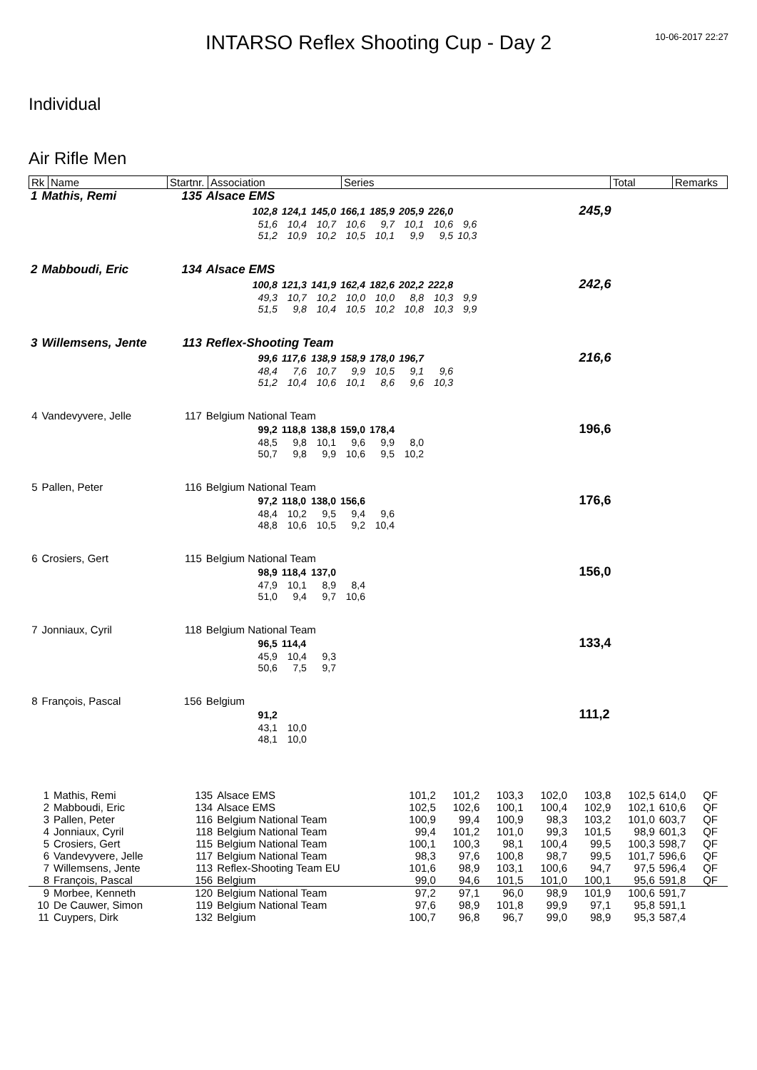10-06-2017 22:27
INTARSO Reflex Shooting Cup - Day 2
Individual
Air Rifle Men
| Rk | Name | Startnr. | Association | Series | Total | Remarks |
| --- | --- | --- | --- | --- | --- | --- |
| 1 | Mathis, Remi | 135 | Alsace EMS | | | | | | | | |
| | | | 102,8 | 124,1 | 145,0 | 166,1 | 185,9 | 205,9 | 226,0 | | 245,9 |
| | | | 51,6 | 10,4 | 10,7 | 10,6 | 9,7 | 10,1 | 10,6 | 9,6 | |
| | | | 51,2 | 10,9 | 10,2 | 10,5 | 10,1 | 9,9 | 9,5 | 10,3 | |
| 2 | Mabboudi, Eric | 134 | Alsace EMS | | | | | | | | |
| | | | 100,8 | 121,3 | 141,9 | 162,4 | 182,6 | 202,2 | 222,8 | | 242,6 |
| | | | 49,3 | 10,7 | 10,2 | 10,0 | 10,0 | 8,8 | 10,3 | 9,9 | |
| | | | 51,5 | 9,8 | 10,4 | 10,5 | 10,2 | 10,8 | 10,3 | 9,9 | |
| 3 | Willemsens, Jente | 113 | Reflex-Shooting Team | | | | | | | | |
| | | | 99,6 | 117,6 | 138,9 | 158,9 | 178,0 | 196,7 | | | 216,6 |
| | | | 48,4 | 7,6 | 10,7 | 9,9 | 10,5 | 9,1 | 9,6 | | |
| | | | 51,2 | 10,4 | 10,6 | 10,1 | 8,6 | 9,6 | 10,3 | | |
| 4 | Vandevyvere, Jelle | 117 | Belgium National Team | | | | | | | | |
| | | | 99,2 | 118,8 | 138,8 | 159,0 | 178,4 | | | | 196,6 |
| | | | 48,5 | 9,8 | 10,1 | 9,6 | 9,9 | 8,0 | | | |
| | | | 50,7 | 9,8 | 9,9 | 10,6 | 9,5 | 10,2 | | | |
| 5 | Pallen, Peter | 116 | Belgium National Team | | | | | | | | |
| | | | 97,2 | 118,0 | 138,0 | 156,6 | | | | | 176,6 |
| | | | 48,4 | 10,2 | 9,5 | 9,4 | 9,6 | | | | |
| | | | 48,8 | 10,6 | 10,5 | 9,2 | 10,4 | | | | |
| 6 | Crosiers, Gert | 115 | Belgium National Team | | | | | | | | |
| | | | 98,9 | 118,4 | 137,0 | | | | | | 156,0 |
| | | | 47,9 | 10,1 | 8,9 | 8,4 | | | | | |
| | | | 51,0 | 9,4 | 9,7 | 10,6 | | | | | |
| 7 | Jonniaux, Cyril | 118 | Belgium National Team | | | | | | | | |
| | | | 96,5 | 114,4 | | | | | | | 133,4 |
| | | | 45,9 | 10,4 | 9,3 | | | | | | |
| | | | 50,6 | 7,5 | 9,7 | | | | | | |
| 8 | François, Pascal | 156 | Belgium | | | | | | | | |
| | | | 91,2 | | | | | | | | 111,2 |
| | | | 43,1 | 10,0 | | | | | | | |
| | | | 48,1 | 10,0 | | | | | | | |
| 1 | Mathis, Remi | 135 | Alsace EMS | 101,2 | 101,2 | 103,3 | 102,0 | 103,8 | 102,5 | 614,0 | QF |
| 2 | Mabboudi, Eric | 134 | Alsace EMS | 102,5 | 102,6 | 100,1 | 100,4 | 102,9 | 102,1 | 610,6 | QF |
| 3 | Pallen, Peter | 116 | Belgium National Team | 100,9 | 99,4 | 100,9 | 98,3 | 103,2 | 101,0 | 603,7 | QF |
| 4 | Jonniaux, Cyril | 118 | Belgium National Team | 99,4 | 101,2 | 101,0 | 99,3 | 101,5 | 98,9 | 601,3 | QF |
| 5 | Crosiers, Gert | 115 | Belgium National Team | 100,1 | 100,3 | 98,1 | 100,4 | 99,5 | 100,3 | 598,7 | QF |
| 6 | Vandevyvere, Jelle | 117 | Belgium National Team | 98,3 | 97,6 | 100,8 | 98,7 | 99,5 | 101,7 | 596,6 | QF |
| 7 | Willemsens, Jente | 113 | Reflex-Shooting Team EU | 101,6 | 98,9 | 103,1 | 100,6 | 94,7 | 97,5 | 596,4 | QF |
| 8 | François, Pascal | 156 | Belgium | 99,0 | 94,6 | 101,5 | 101,0 | 100,1 | 95,6 | 591,8 | QF |
| 9 | Morbee, Kenneth | 120 | Belgium National Team | 97,2 | 97,1 | 96,0 | 98,9 | 101,9 | 100,6 | 591,7 | |
| 10 | De Cauwer, Simon | 119 | Belgium National Team | 97,6 | 98,9 | 101,8 | 99,9 | 97,1 | 95,8 | 591,1 | |
| 11 | Cuypers, Dirk | 132 | Belgium | 100,7 | 96,8 | 96,7 | 99,0 | 98,9 | 95,3 | 587,4 | |